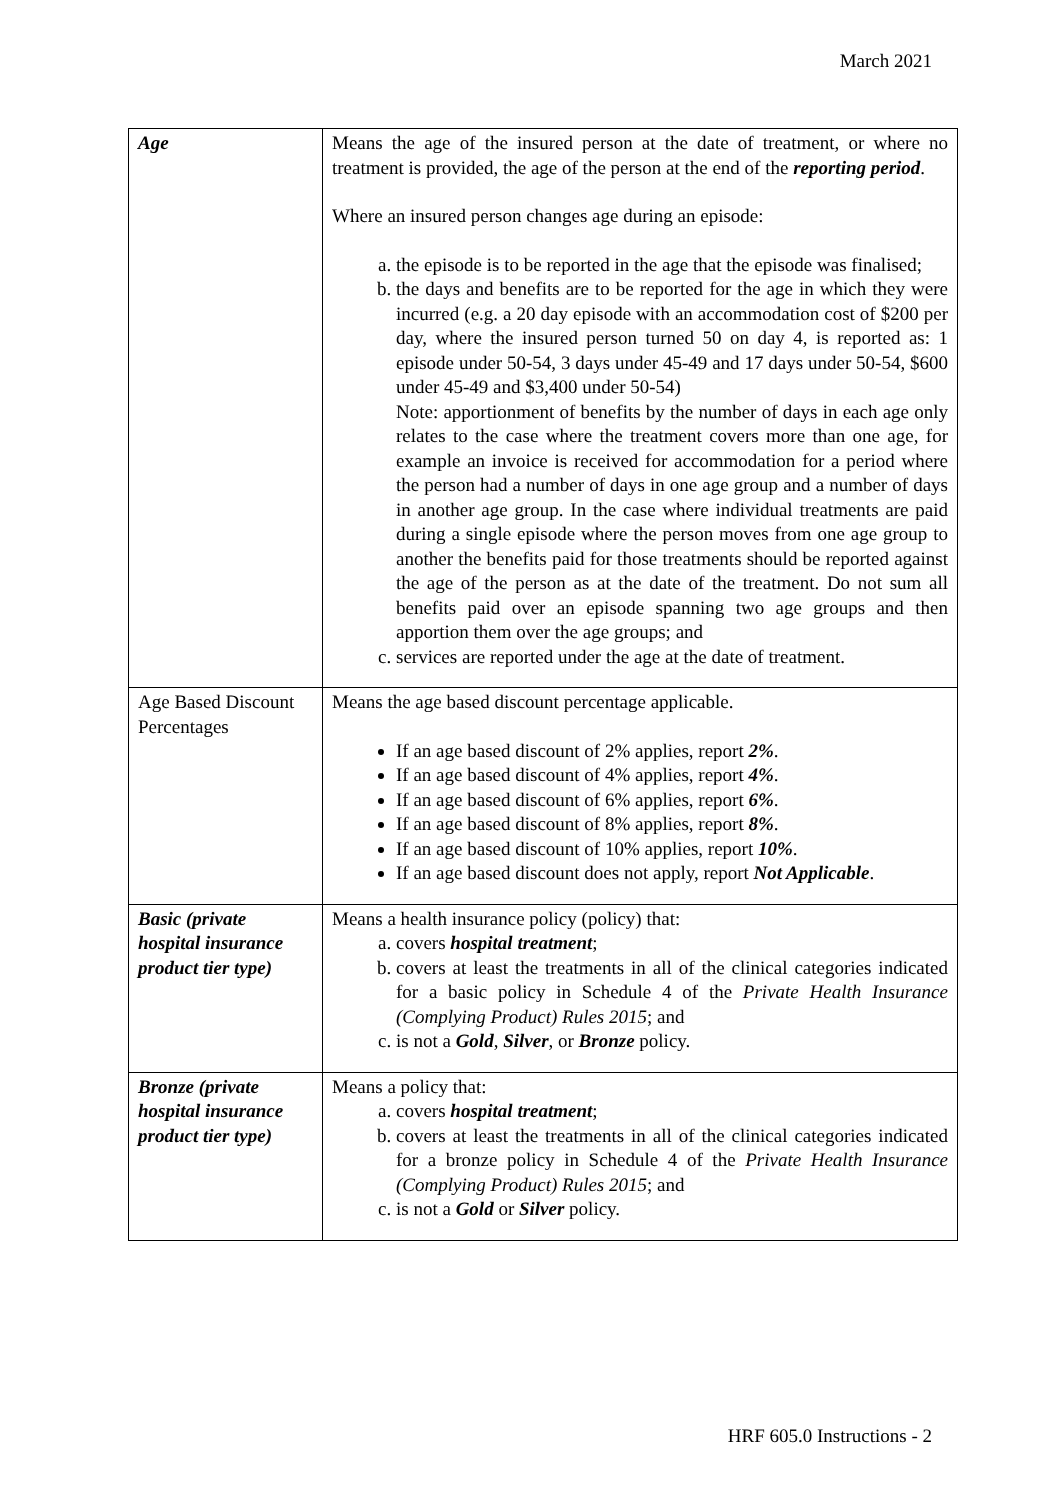March 2021
| Age | Means the age of the insured person at the date of treatment, or where no treatment is provided, the age of the person at the end of the reporting period . Where an insured person changes age during an episode: a. the episode is to be reported in the age that the episode was finalised; b. the days and benefits are to be reported for the age in which they were incurred (e.g. a 20 day episode with an accommodation cost of $200 per day, where the insured person turned 50 on day 4, is reported as: 1 episode under 50-54, 3 days under 45-49 and 17 days under 50-54, $600 under 45-49 and $3,400 under 50-54) Note: apportionment of benefits by the number of days in each age only relates to the case where the treatment covers more than one age, for example an invoice is received for accommodation for a period where the person had a number of days in one age group and a number of days in another age group. In the case where individual treatments are paid during a single episode where the person moves from one age group to another the benefits paid for those treatments should be reported against the age of the person as at the date of the treatment. Do not sum all benefits paid over an episode spanning two age groups and then apportion them over the age groups; and c. services are reported under the age at the date of treatment. |
| Age Based Discount Percentages | Means the age based discount percentage applicable. If an age based discount of 2% applies, report 2% . If an age based discount of 4% applies, report 4% . If an age based discount of 6% applies, report 6% . If an age based discount of 8% applies, report 8% . If an age based discount of 10% applies, report 10% . If an age based discount does not apply, report Not Applicable . |
| Basic (private hospital insurance product tier type) | Means a health insurance policy (policy) that: a. covers hospital treatment ; b. covers at least the treatments in all of the clinical categories indicated for a basic policy in Schedule 4 of the Private Health Insurance (Complying Product) Rules 2015 ; and c. is not a Gold , Silver , or Bronze policy. |
| Bronze (private hospital insurance product tier type) | Means a policy that: a. covers hospital treatment ; b. covers at least the treatments in all of the clinical categories indicated for a bronze policy in Schedule 4 of the Private Health Insurance (Complying Product) Rules 2015 ; and c. is not a Gold or Silver policy. |
HRF 605.0 Instructions - 2